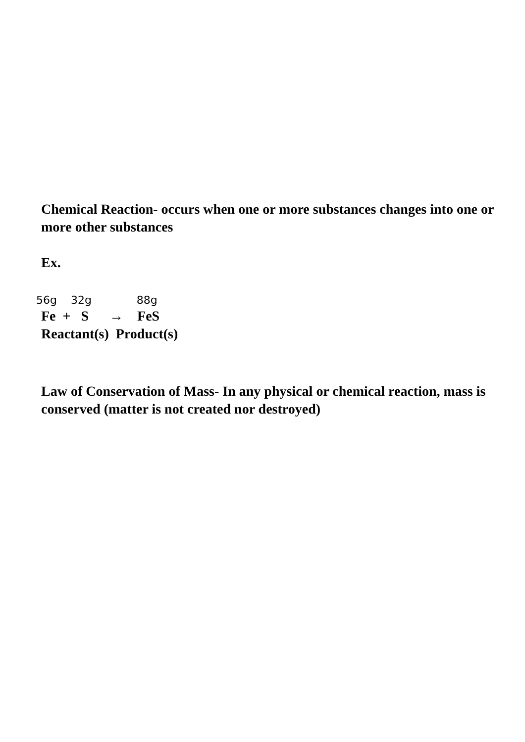Chemical Reaction- occurs when one or more substances changes into one or more other substances
Ex.
56g 32g 88g
Fe + S → FeS
Reactant(s) Product(s)
Law of Conservation of Mass- In any physical or chemical reaction, mass is conserved (matter is not created nor destroyed)